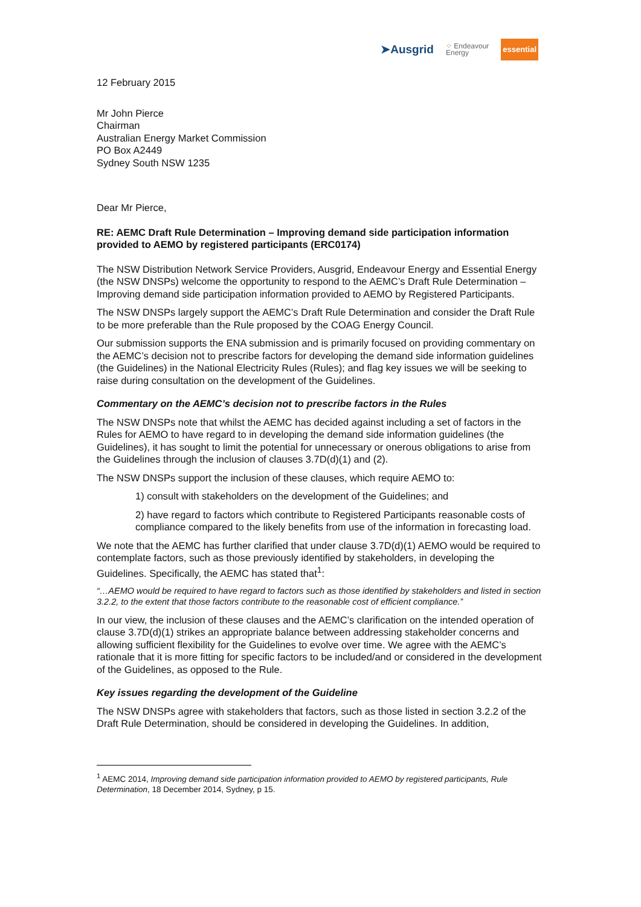➤Ausgrid ⁘ Endeavour
Energy essential
12 February 2015
Mr John Pierce
Chairman
Australian Energy Market Commission
PO Box A2449
Sydney South NSW 1235
Dear Mr Pierce,
RE: AEMC Draft Rule Determination – Improving demand side participation information provided to AEMO by registered participants (ERC0174)
The NSW Distribution Network Service Providers, Ausgrid, Endeavour Energy and Essential Energy (the NSW DNSPs) welcome the opportunity to respond to the AEMC’s Draft Rule Determination – Improving demand side participation information provided to AEMO by Registered Participants.
The NSW DNSPs largely support the AEMC’s Draft Rule Determination and consider the Draft Rule to be more preferable than the Rule proposed by the COAG Energy Council.
Our submission supports the ENA submission and is primarily focused on providing commentary on the AEMC’s decision not to prescribe factors for developing the demand side information guidelines (the Guidelines) in the National Electricity Rules (Rules); and flag key issues we will be seeking to raise during consultation on the development of the Guidelines.
Commentary on the AEMC’s decision not to prescribe factors in the Rules
The NSW DNSPs note that whilst the AEMC has decided against including a set of factors in the Rules for AEMO to have regard to in developing the demand side information guidelines (the Guidelines), it has sought to limit the potential for unnecessary or onerous obligations to arise from the Guidelines through the inclusion of clauses 3.7D(d)(1) and (2).
The NSW DNSPs support the inclusion of these clauses, which require AEMO to:
1) consult with stakeholders on the development of the Guidelines; and
2) have regard to factors which contribute to Registered Participants reasonable costs of compliance compared to the likely benefits from use of the information in forecasting load.
We note that the AEMC has further clarified that under clause 3.7D(d)(1) AEMO would be required to contemplate factors, such as those previously identified by stakeholders, in developing the Guidelines. Specifically, the AEMC has stated that<sup>1</sup>:
“…AEMO would be required to have regard to factors such as those identified by stakeholders and listed in section 3.2.2, to the extent that those factors contribute to the reasonable cost of efficient compliance.”
In our view, the inclusion of these clauses and the AEMC’s clarification on the intended operation of clause 3.7D(d)(1) strikes an appropriate balance between addressing stakeholder concerns and allowing sufficient flexibility for the Guidelines to evolve over time. We agree with the AEMC’s rationale that it is more fitting for specific factors to be included/and or considered in the development of the Guidelines, as opposed to the Rule.
Key issues regarding the development of the Guideline
The NSW DNSPs agree with stakeholders that factors, such as those listed in section 3.2.2 of the Draft Rule Determination, should be considered in developing the Guidelines. In addition,
<sup>1</sup> AEMC 2014, Improving demand side participation information provided to AEMO by registered participants, Rule Determination, 18 December 2014, Sydney, p 15.